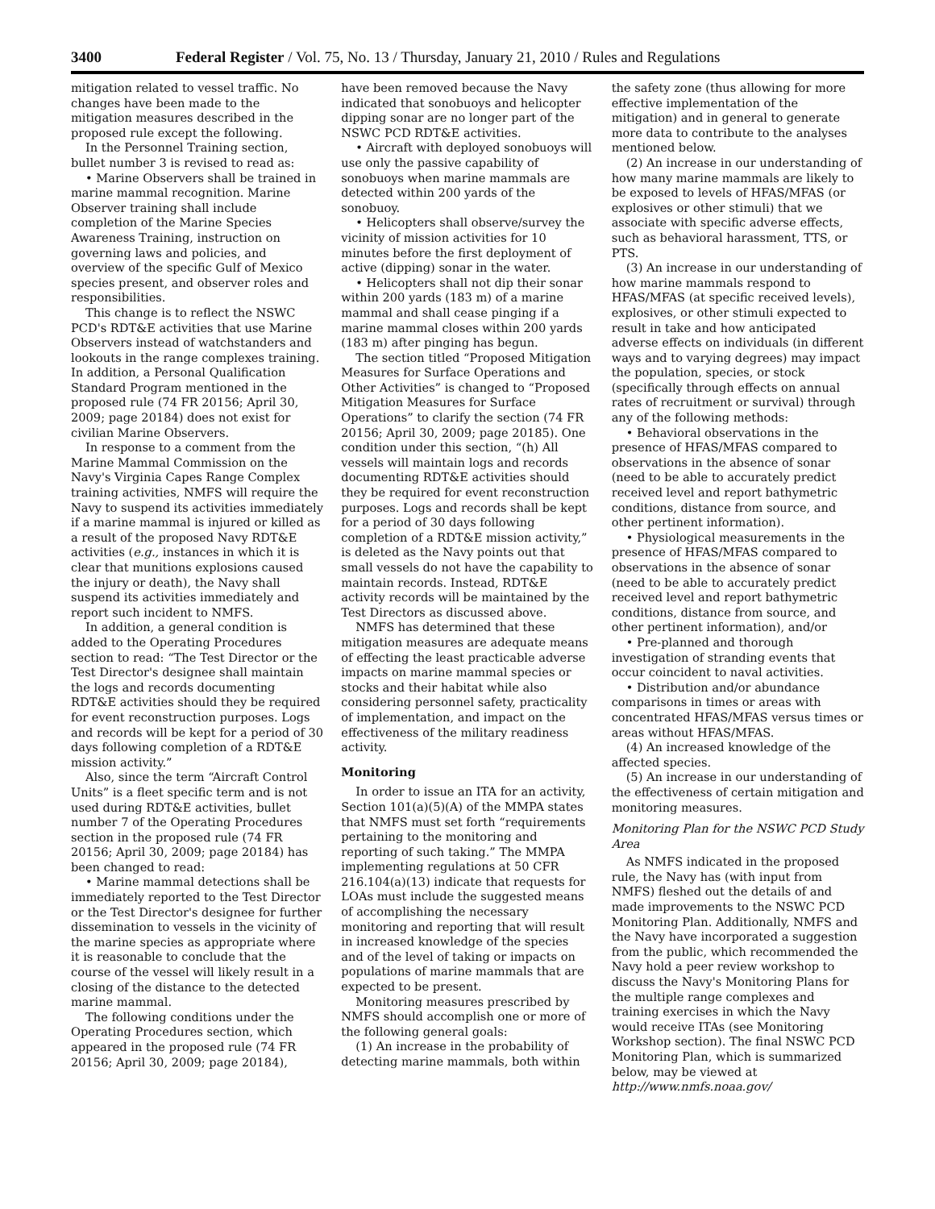3400 Federal Register / Vol. 75, No. 13 / Thursday, January 21, 2010 / Rules and Regulations
mitigation related to vessel traffic. No changes have been made to the mitigation measures described in the proposed rule except the following.
In the Personnel Training section, bullet number 3 is revised to read as:
• Marine Observers shall be trained in marine mammal recognition. Marine Observer training shall include completion of the Marine Species Awareness Training, instruction on governing laws and policies, and overview of the specific Gulf of Mexico species present, and observer roles and responsibilities.
This change is to reflect the NSWC PCD's RDT&E activities that use Marine Observers instead of watchstanders and lookouts in the range complexes training. In addition, a Personal Qualification Standard Program mentioned in the proposed rule (74 FR 20156; April 30, 2009; page 20184) does not exist for civilian Marine Observers.
In response to a comment from the Marine Mammal Commission on the Navy's Virginia Capes Range Complex training activities, NMFS will require the Navy to suspend its activities immediately if a marine mammal is injured or killed as a result of the proposed Navy RDT&E activities (e.g., instances in which it is clear that munitions explosions caused the injury or death), the Navy shall suspend its activities immediately and report such incident to NMFS.
In addition, a general condition is added to the Operating Procedures section to read: “The Test Director or the Test Director's designee shall maintain the logs and records documenting RDT&E activities should they be required for event reconstruction purposes. Logs and records will be kept for a period of 30 days following completion of a RDT&E mission activity.”
Also, since the term “Aircraft Control Units” is a fleet specific term and is not used during RDT&E activities, bullet number 7 of the Operating Procedures section in the proposed rule (74 FR 20156; April 30, 2009; page 20184) has been changed to read:
• Marine mammal detections shall be immediately reported to the Test Director or the Test Director's designee for further dissemination to vessels in the vicinity of the marine species as appropriate where it is reasonable to conclude that the course of the vessel will likely result in a closing of the distance to the detected marine mammal.
The following conditions under the Operating Procedures section, which appeared in the proposed rule (74 FR 20156; April 30, 2009; page 20184),
have been removed because the Navy indicated that sonobuoys and helicopter dipping sonar are no longer part of the NSWC PCD RDT&E activities.
• Aircraft with deployed sonobuoys will use only the passive capability of sonobuoys when marine mammals are detected within 200 yards of the sonobuoy.
• Helicopters shall observe/survey the vicinity of mission activities for 10 minutes before the first deployment of active (dipping) sonar in the water.
• Helicopters shall not dip their sonar within 200 yards (183 m) of a marine mammal and shall cease pinging if a marine mammal closes within 200 yards (183 m) after pinging has begun.
The section titled “Proposed Mitigation Measures for Surface Operations and Other Activities” is changed to “Proposed Mitigation Measures for Surface Operations” to clarify the section (74 FR 20156; April 30, 2009; page 20185). One condition under this section, “(h) All vessels will maintain logs and records documenting RDT&E activities should they be required for event reconstruction purposes. Logs and records shall be kept for a period of 30 days following completion of a RDT&E mission activity,” is deleted as the Navy points out that small vessels do not have the capability to maintain records. Instead, RDT&E activity records will be maintained by the Test Directors as discussed above.
NMFS has determined that these mitigation measures are adequate means of effecting the least practicable adverse impacts on marine mammal species or stocks and their habitat while also considering personnel safety, practicality of implementation, and impact on the effectiveness of the military readiness activity.
Monitoring
In order to issue an ITA for an activity, Section 101(a)(5)(A) of the MMPA states that NMFS must set forth “requirements pertaining to the monitoring and reporting of such taking.” The MMPA implementing regulations at 50 CFR 216.104(a)(13) indicate that requests for LOAs must include the suggested means of accomplishing the necessary monitoring and reporting that will result in increased knowledge of the species and of the level of taking or impacts on populations of marine mammals that are expected to be present.
Monitoring measures prescribed by NMFS should accomplish one or more of the following general goals:
(1) An increase in the probability of detecting marine mammals, both within
the safety zone (thus allowing for more effective implementation of the mitigation) and in general to generate more data to contribute to the analyses mentioned below.
(2) An increase in our understanding of how many marine mammals are likely to be exposed to levels of HFAS/MFAS (or explosives or other stimuli) that we associate with specific adverse effects, such as behavioral harassment, TTS, or PTS.
(3) An increase in our understanding of how marine mammals respond to HFAS/MFAS (at specific received levels), explosives, or other stimuli expected to result in take and how anticipated adverse effects on individuals (in different ways and to varying degrees) may impact the population, species, or stock (specifically through effects on annual rates of recruitment or survival) through any of the following methods:
• Behavioral observations in the presence of HFAS/MFAS compared to observations in the absence of sonar (need to be able to accurately predict received level and report bathymetric conditions, distance from source, and other pertinent information).
• Physiological measurements in the presence of HFAS/MFAS compared to observations in the absence of sonar (need to be able to accurately predict received level and report bathymetric conditions, distance from source, and other pertinent information), and/or
• Pre-planned and thorough investigation of stranding events that occur coincident to naval activities.
• Distribution and/or abundance comparisons in times or areas with concentrated HFAS/MFAS versus times or areas without HFAS/MFAS.
(4) An increased knowledge of the affected species.
(5) An increase in our understanding of the effectiveness of certain mitigation and monitoring measures.
Monitoring Plan for the NSWC PCD Study Area
As NMFS indicated in the proposed rule, the Navy has (with input from NMFS) fleshed out the details of and made improvements to the NSWC PCD Monitoring Plan. Additionally, NMFS and the Navy have incorporated a suggestion from the public, which recommended the Navy hold a peer review workshop to discuss the Navy's Monitoring Plans for the multiple range complexes and training exercises in which the Navy would receive ITAs (see Monitoring Workshop section). The final NSWC PCD Monitoring Plan, which is summarized below, may be viewed at http://www.nmfs.noaa.gov/